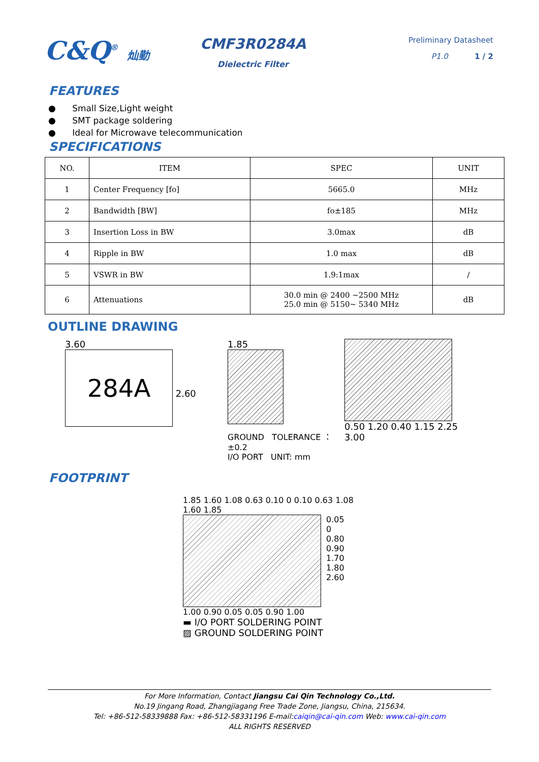C&Q<sup>®</sup> 灿勤
CMF3R0284A
Dielectric Filter
Preliminary Datasheet
P1.0 1 / 2
FEATURES
● Small Size,Light weight
● SMT package soldering
● Ideal for Microwave telecommunication
SPECIFICATIONS
| NO. | ITEM | SPEC | UNIT |
| --- | --- | --- | --- |
| 1 | Center Frequency [fo] | 5665.0 | MHz |
| 2 | Bandwidth [BW] | fo±185 | MHz |
| 3 | Insertion Loss in BW | 3.0max | dB |
| 4 | Ripple in BW | 1.0 max | dB |
| 5 | VSWR in BW | 1.9:1max | / |
| 6 | Attenuations | 30.0 min @ 2400 ~2500 MHz 25.0 min @ 5150~ 5340 MHz | dB |
OUTLINE DRAWING
3.60
284A
2.60
1.85
GROUND TOLERANCE ：±0.2
I/O PORT UNIT: mm
0.50 1.20 0.40 1.15 2.25 3.00
FOOTPRINT
1.85 1.60 1.08 0.63 0.10 0 0.10 0.63 1.08 1.60 1.85
0.05
0
0.80
0.90
1.70
1.80
2.60
1.00 0.90 0.05 0.05 0.90 1.00
▬ I/O PORT SOLDERING POINT
▨ GROUND SOLDERING POINT
For More Information, Contact Jiangsu Cai Qin Technology Co.,Ltd.
No.19 Jingang Road, Zhangjiagang Free Trade Zone, Jiangsu, China, 215634.
Tel: +86-512-58339888 Fax: +86-512-58331196 E-mail:caiqin@cai-qin.com Web: www.cai-qin.com
ALL RIGHTS RESERVED